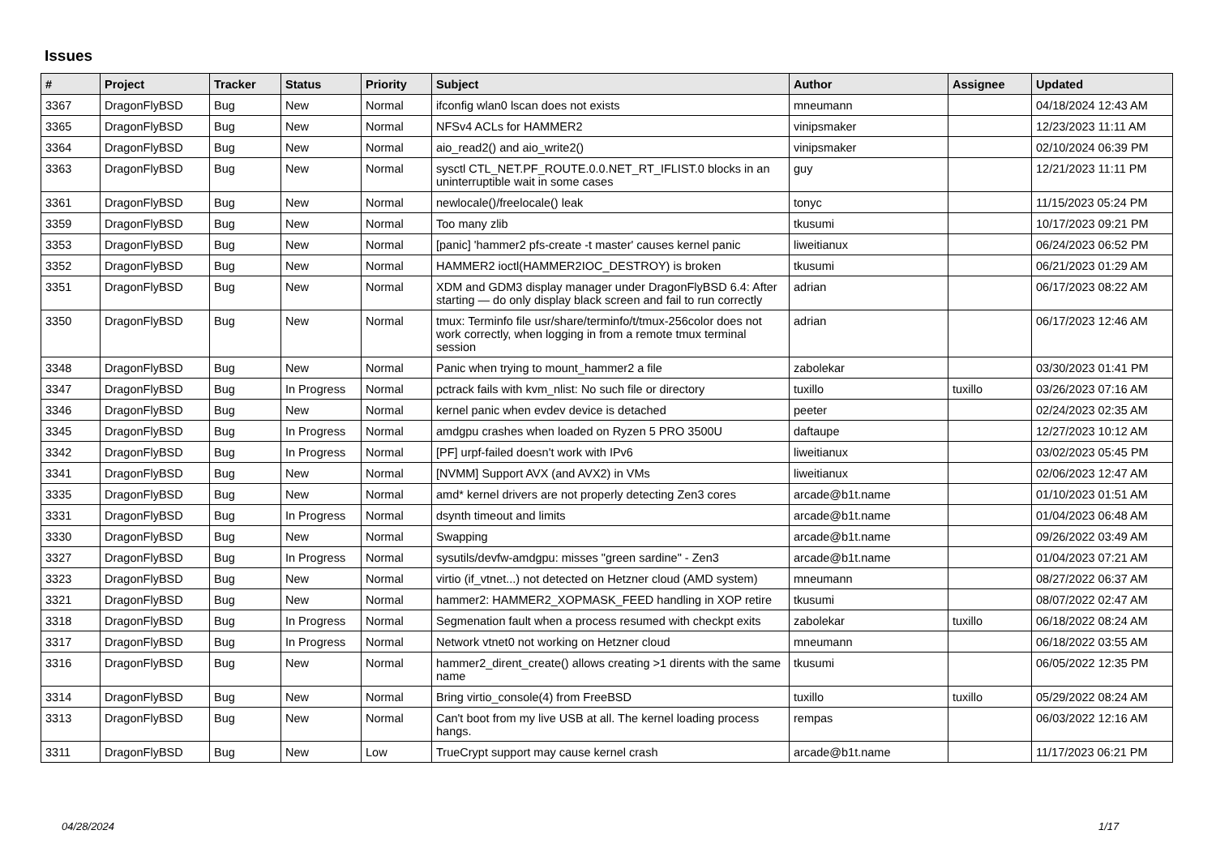Issues
| # | Project | Tracker | Status | Priority | Subject | Author | Assignee | Updated |
| --- | --- | --- | --- | --- | --- | --- | --- | --- |
| 3367 | DragonFlyBSD | Bug | New | Normal | ifconfig wlan0 lscan does not exists | mneumann | | 04/18/2024 12:43 AM |
| 3365 | DragonFlyBSD | Bug | New | Normal | NFSv4 ACLs for HAMMER2 | vinipsmaker | | 12/23/2023 11:11 AM |
| 3364 | DragonFlyBSD | Bug | New | Normal | aio_read2() and aio_write2() | vinipsmaker | | 02/10/2024 06:39 PM |
| 3363 | DragonFlyBSD | Bug | New | Normal | sysctl CTL_NET.PF_ROUTE.0.0.NET_RT_IFLIST.0 blocks in an uninterruptible wait in some cases | guy | | 12/21/2023 11:11 PM |
| 3361 | DragonFlyBSD | Bug | New | Normal | newlocale()/freelocale() leak | tonyc | | 11/15/2023 05:24 PM |
| 3359 | DragonFlyBSD | Bug | New | Normal | Too many zlib | tkusumi | | 10/17/2023 09:21 PM |
| 3353 | DragonFlyBSD | Bug | New | Normal | [panic] 'hammer2 pfs-create -t master' causes kernel panic | liweitianux | | 06/24/2023 06:52 PM |
| 3352 | DragonFlyBSD | Bug | New | Normal | HAMMER2 ioctl(HAMMER2IOC_DESTROY) is broken | tkusumi | | 06/21/2023 01:29 AM |
| 3351 | DragonFlyBSD | Bug | New | Normal | XDM and GDM3 display manager under DragonFlyBSD 6.4: After starting — do only display black screen and fail to run correctly | adrian | | 06/17/2023 08:22 AM |
| 3350 | DragonFlyBSD | Bug | New | Normal | tmux: Terminfo file usr/share/terminfo/t/tmux-256color does not work correctly, when logging in from a remote tmux terminal session | adrian | | 06/17/2023 12:46 AM |
| 3348 | DragonFlyBSD | Bug | New | Normal | Panic when trying to mount_hammer2 a file | zabolekar | | 03/30/2023 01:41 PM |
| 3347 | DragonFlyBSD | Bug | In Progress | Normal | pctrack fails with kvm_nlist: No such file or directory | tuxillo | tuxillo | 03/26/2023 07:16 AM |
| 3346 | DragonFlyBSD | Bug | New | Normal | kernel panic when evdev device is detached | peeter | | 02/24/2023 02:35 AM |
| 3345 | DragonFlyBSD | Bug | In Progress | Normal | amdgpu crashes when loaded on Ryzen 5 PRO 3500U | daftaupe | | 12/27/2023 10:12 AM |
| 3342 | DragonFlyBSD | Bug | In Progress | Normal | [PF] urpf-failed doesn't work with IPv6 | liweitianux | | 03/02/2023 05:45 PM |
| 3341 | DragonFlyBSD | Bug | New | Normal | [NVMM] Support AVX (and AVX2) in VMs | liweitianux | | 02/06/2023 12:47 AM |
| 3335 | DragonFlyBSD | Bug | New | Normal | amd* kernel drivers are not properly detecting Zen3 cores | arcade@b1t.name | | 01/10/2023 01:51 AM |
| 3331 | DragonFlyBSD | Bug | In Progress | Normal | dsynth timeout and limits | arcade@b1t.name | | 01/04/2023 06:48 AM |
| 3330 | DragonFlyBSD | Bug | New | Normal | Swapping | arcade@b1t.name | | 09/26/2022 03:49 AM |
| 3327 | DragonFlyBSD | Bug | In Progress | Normal | sysutils/devfw-amdgpu: misses "green sardine" - Zen3 | arcade@b1t.name | | 01/04/2023 07:21 AM |
| 3323 | DragonFlyBSD | Bug | New | Normal | virtio (if_vtnet...) not detected on Hetzner cloud (AMD system) | mneumann | | 08/27/2022 06:37 AM |
| 3321 | DragonFlyBSD | Bug | New | Normal | hammer2: HAMMER2_XOPMASK_FEED handling in XOP retire | tkusumi | | 08/07/2022 02:47 AM |
| 3318 | DragonFlyBSD | Bug | In Progress | Normal | Segmenation fault when a process resumed with checkpt exits | zabolekar | tuxillo | 06/18/2022 08:24 AM |
| 3317 | DragonFlyBSD | Bug | In Progress | Normal | Network vtnet0 not working on Hetzner cloud | mneumann | | 06/18/2022 03:55 AM |
| 3316 | DragonFlyBSD | Bug | New | Normal | hammer2_dirent_create() allows creating >1 dirents with the same name | tkusumi | | 06/05/2022 12:35 PM |
| 3314 | DragonFlyBSD | Bug | New | Normal | Bring virtio_console(4) from FreeBSD | tuxillo | tuxillo | 05/29/2022 08:24 AM |
| 3313 | DragonFlyBSD | Bug | New | Normal | Can't boot from my live USB at all. The kernel loading process hangs. | rempas | | 06/03/2022 12:16 AM |
| 3311 | DragonFlyBSD | Bug | New | Low | TrueCrypt support may cause kernel crash | arcade@b1t.name | | 11/17/2023 06:21 PM |
04/28/2024 1/17